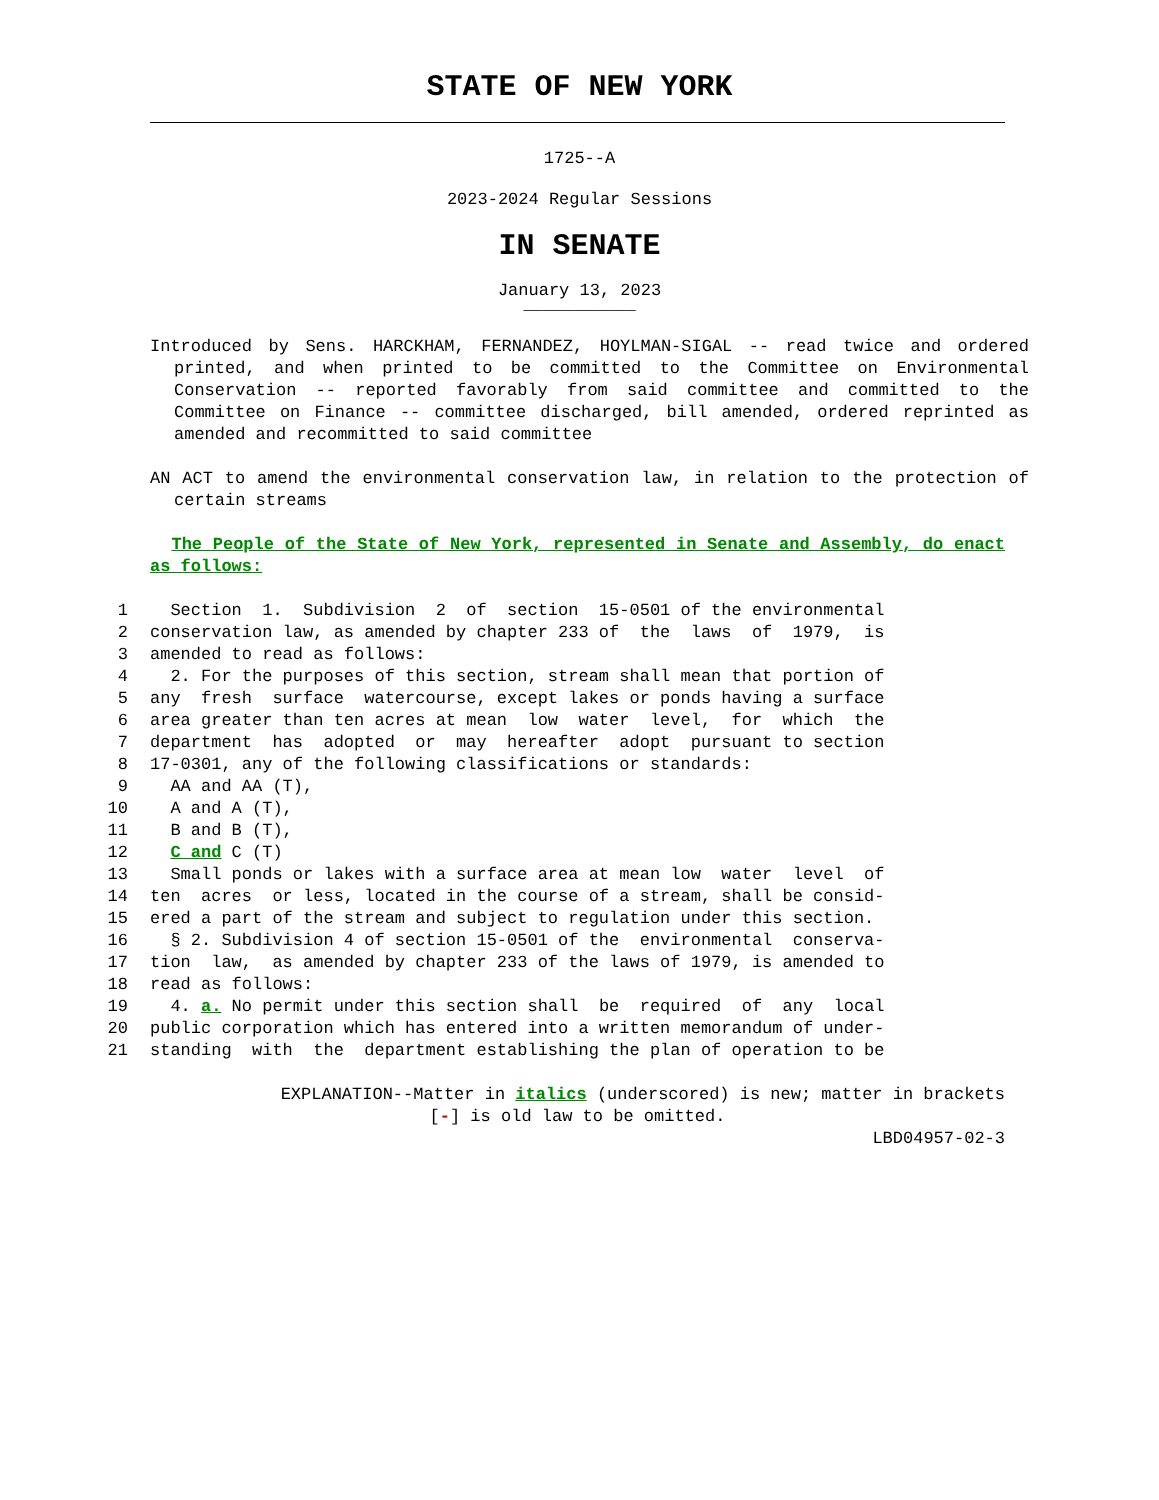STATE OF NEW YORK
1725--A
2023-2024 Regular Sessions
IN SENATE
January 13, 2023
___________
Introduced by Sens. HARCKHAM, FERNANDEZ, HOYLMAN-SIGAL -- read twice and ordered printed, and when printed to be committed to the Committee on Environmental Conservation -- reported favorably from said committee and committed to the Committee on Finance -- committee discharged, bill amended, ordered reprinted as amended and recommitted to said committee
AN ACT to amend the environmental conservation law, in relation to the protection of certain streams
The People of the State of New York, represented in Senate and Assembly, do enact as follows:
1 Section 1. Subdivision 2 of section 15-0501 of the environmental
2 conservation law, as amended by chapter 233 of the laws of 1979, is
3 amended to read as follows:
4 2. For the purposes of this section, stream shall mean that portion of
5 any fresh surface watercourse, except lakes or ponds having a surface
6 area greater than ten acres at mean low water level, for which the
7 department has adopted or may hereafter adopt pursuant to section
8 17-0301, any of the following classifications or standards:
9 AA and AA (T),
10 A and A (T),
11 B and B (T),
12 C and C (T)
13 Small ponds or lakes with a surface area at mean low water level of
14 ten acres or less, located in the course of a stream, shall be consid-
15 ered a part of the stream and subject to regulation under this section.
16 § 2. Subdivision 4 of section 15-0501 of the environmental conserva-
17 tion law, as amended by chapter 233 of the laws of 1979, is amended to
18 read as follows:
19 4. a. No permit under this section shall be required of any local
20 public corporation which has entered into a written memorandum of under-
21 standing with the department establishing the plan of operation to be
EXPLANATION--Matter in italics (underscored) is new; matter in brackets
[-] is old law to be omitted.
LBD04957-02-3